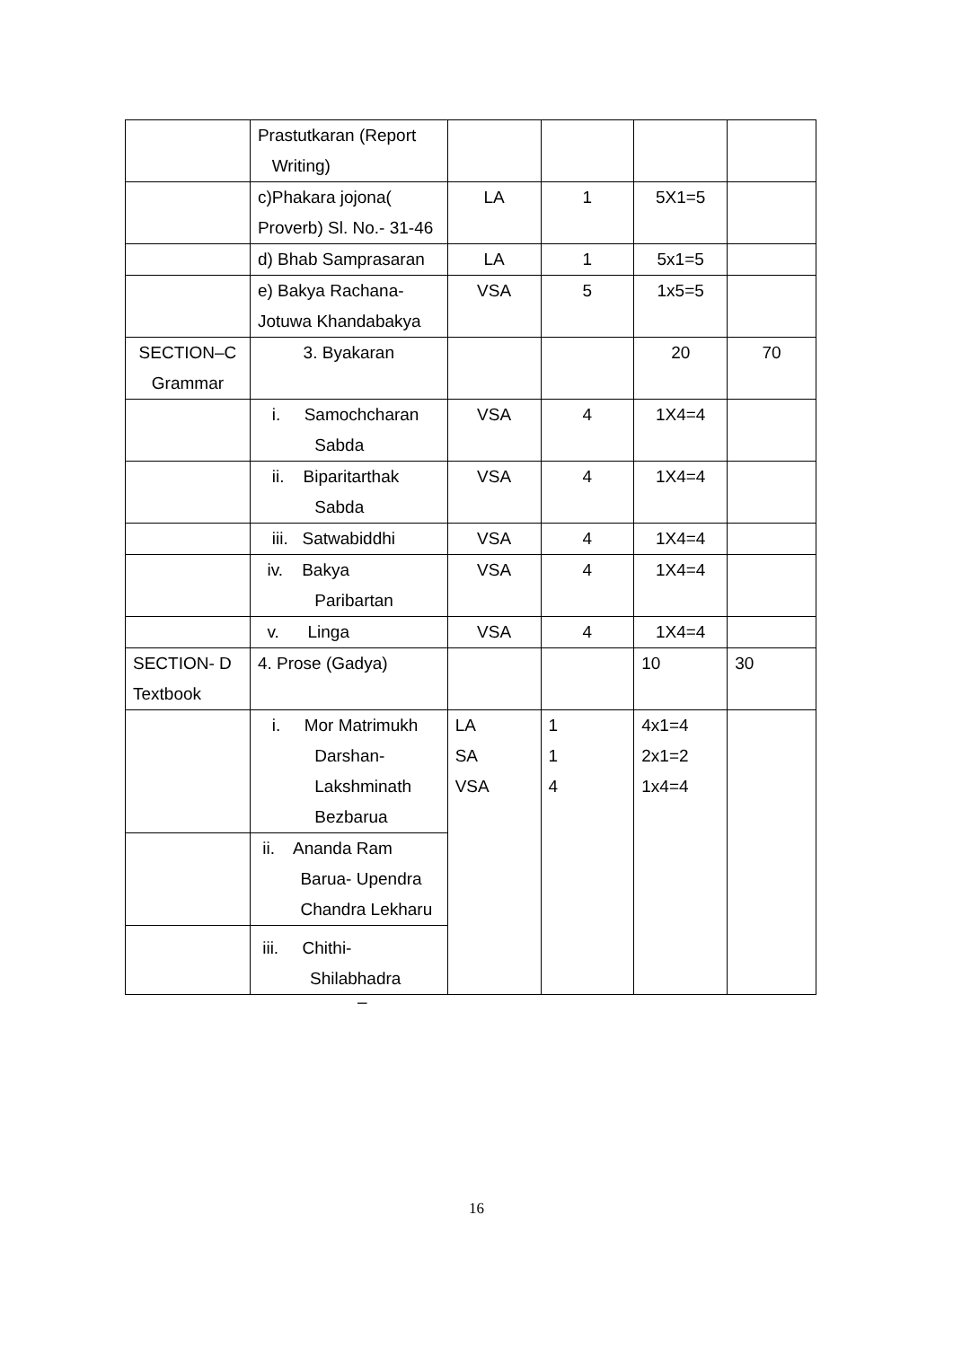| | Prastutkaran (Report Writing) | | | | |
| | c)Phakara jojona( Proverb) Sl. No.- 31-46 | LA | 1 | 5X1=5 | |
| | d) Bhab Samprasaran | LA | 1 | 5x1=5 | |
| | e) Bakya Rachana- Jotuwa Khandabakya | VSA | 5 | 1x5=5 | |
| SECTION–C Grammar | 3. Byakaran | | | 20 | 70 |
| | i. Samochcharan Sabda | VSA | 4 | 1X4=4 | |
| | ii. Biparitarthak Sabda | VSA | 4 | 1X4=4 | |
| | iii. Satwabiddhi | VSA | 4 | 1X4=4 | |
| | iv. Bakya Paribartan | VSA | 4 | 1X4=4 | |
| | v. Linga | VSA | 4 | 1X4=4 | |
| SECTION- D Textbook | 4. Prose (Gadya) | | | 10 | 30 |
| | i. Mor Matrimukh Darshan- Lakshminath Bezbarua | LA SA VSA | 1 1 4 | 4x1=4 2x1=2 1x4=4 | |
| | ii. Ananda Ram Barua- Upendra Chandra Lekharu | | | | |
| | iii. Chithi- Shilabhadra | | | | |
–
16